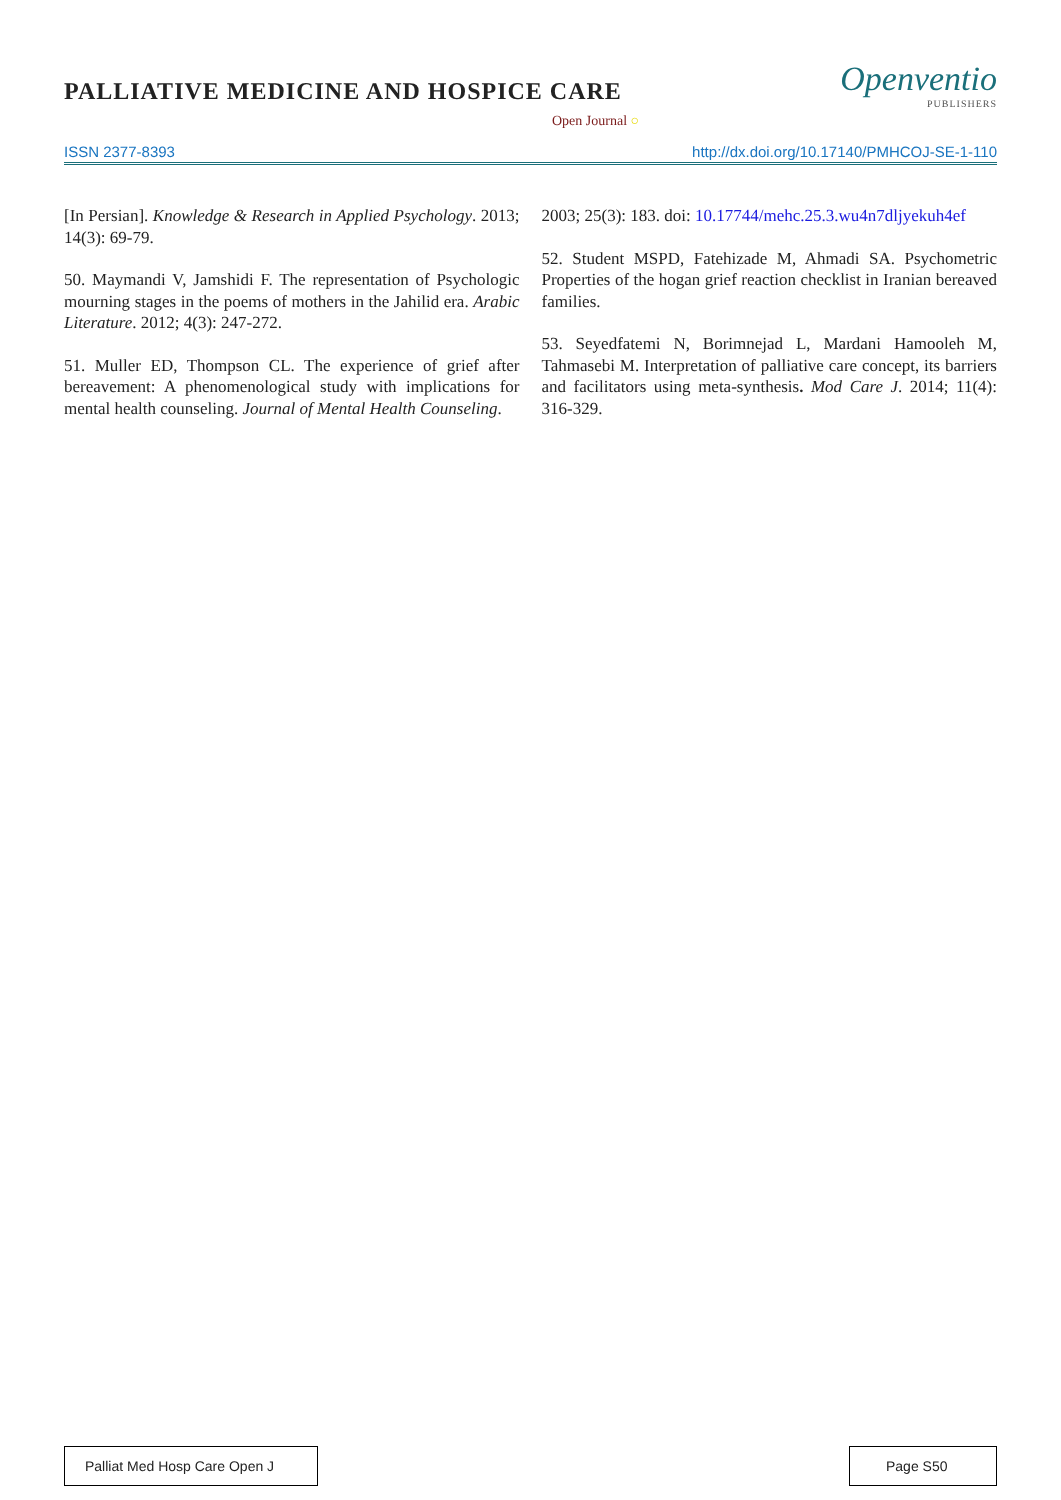Openventio
PUBLISHERS
PALLIATIVE MEDICINE AND HOSPICE CARE
Open Journal ○
ISSN 2377-8393 http://dx.doi.org/10.17140/PMHCOJ-SE-1-110
[In Persian]. Knowledge & Research in Applied Psychology. 2013; 14(3): 69-79.
50. Maymandi V, Jamshidi F. The representation of Psychologic mourning stages in the poems of mothers in the Jahilid era. Arabic Literature. 2012; 4(3): 247-272.
51. Muller ED, Thompson CL. The experience of grief after bereavement: A phenomenological study with implications for mental health counseling. Journal of Mental Health Counseling.
2003; 25(3): 183. doi: 10.17744/mehc.25.3.wu4n7dljyekuh4ef
52. Student MSPD, Fatehizade M, Ahmadi SA. Psychometric Properties of the hogan grief reaction checklist in Iranian bereaved families.
53. Seyedfatemi N, Borimnejad L, Mardani Hamooleh M, Tahmasebi M. Interpretation of palliative care concept, its barriers and facilitators using meta-synthesis. Mod Care J. 2014; 11(4): 316-329.
Palliat Med Hosp Care Open J
Page S50